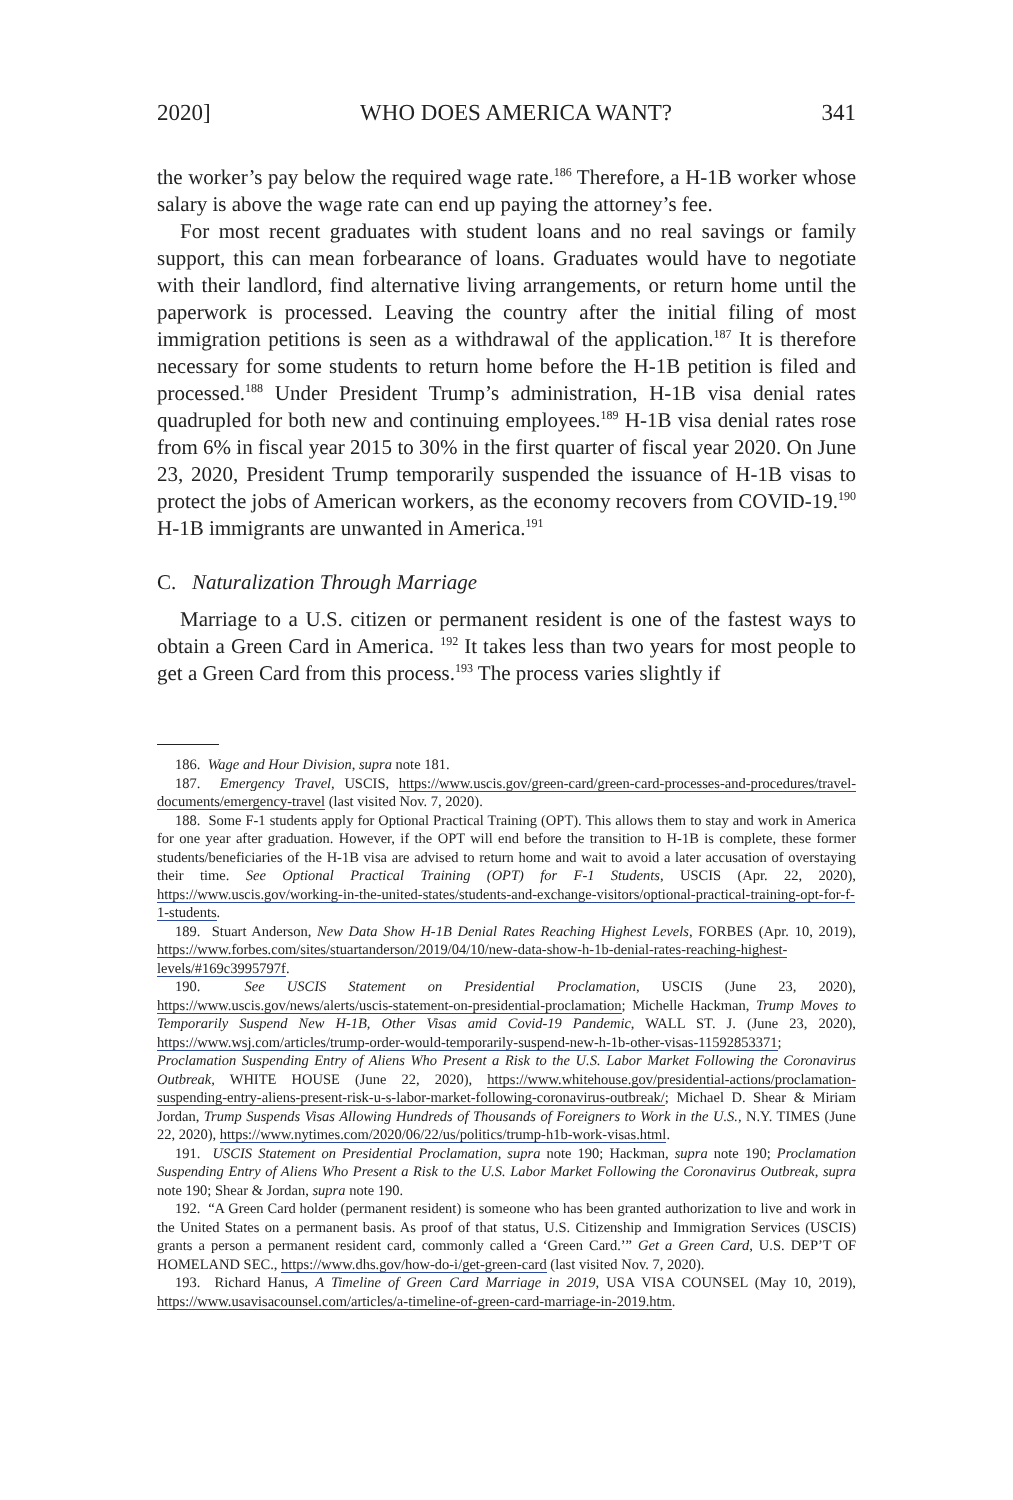2020] WHO DOES AMERICA WANT? 341
the worker’s pay below the required wage rate.<sup>186</sup> Therefore, a H-1B worker whose salary is above the wage rate can end up paying the attorney’s fee.
For most recent graduates with student loans and no real savings or family support, this can mean forbearance of loans. Graduates would have to negotiate with their landlord, find alternative living arrangements, or return home until the paperwork is processed. Leaving the country after the initial filing of most immigration petitions is seen as a withdrawal of the application.<sup>187</sup> It is therefore necessary for some students to return home before the H-1B petition is filed and processed.<sup>188</sup> Under President Trump’s administration, H-1B visa denial rates quadrupled for both new and continuing employees.<sup>189</sup> H-1B visa denial rates rose from 6% in fiscal year 2015 to 30% in the first quarter of fiscal year 2020. On June 23, 2020, President Trump temporarily suspended the issuance of H-1B visas to protect the jobs of American workers, as the economy recovers from COVID-19.<sup>190</sup> H-1B immigrants are unwanted in America.<sup>191</sup>
C. Naturalization Through Marriage
Marriage to a U.S. citizen or permanent resident is one of the fastest ways to obtain a Green Card in America. <sup>192</sup> It takes less than two years for most people to get a Green Card from this process.<sup>193</sup> The process varies slightly if
186. Wage and Hour Division, supra note 181.
187. Emergency Travel, USCIS, https://www.uscis.gov/green-card/green-card-processes-and-procedures/travel-documents/emergency-travel (last visited Nov. 7, 2020).
188. Some F-1 students apply for Optional Practical Training (OPT). This allows them to stay and work in America for one year after graduation. However, if the OPT will end before the transition to H-1B is complete, these former students/beneficiaries of the H-1B visa are advised to return home and wait to avoid a later accusation of overstaying their time. See Optional Practical Training (OPT) for F-1 Students, USCIS (Apr. 22, 2020), https://www.uscis.gov/working-in-the-united-states/students-and-exchange-visitors/optional-practical-training-opt-for-f-1-students.
189. Stuart Anderson, New Data Show H-1B Denial Rates Reaching Highest Levels, FORBES (Apr. 10, 2019), https://www.forbes.com/sites/stuartanderson/2019/04/10/new-data-show-h-1b-denial-rates-reaching-highest-levels/#169c3995797f.
190. See USCIS Statement on Presidential Proclamation, USCIS (June 23, 2020), https://www.uscis.gov/news/alerts/uscis-statement-on-presidential-proclamation; Michelle Hackman, Trump Moves to Temporarily Suspend New H-1B, Other Visas amid Covid-19 Pandemic, WALL ST. J. (June 23, 2020), https://www.wsj.com/articles/trump-order-would-temporarily-suspend-new-h-1b-other-visas-11592853371; Proclamation Suspending Entry of Aliens Who Present a Risk to the U.S. Labor Market Following the Coronavirus Outbreak, WHITE HOUSE (June 22, 2020), https://www.whitehouse.gov/presidential-actions/proclamation-suspending-entry-aliens-present-risk-u-s-labor-market-following-coronavirus-outbreak/; Michael D. Shear & Miriam Jordan, Trump Suspends Visas Allowing Hundreds of Thousands of Foreigners to Work in the U.S., N.Y. TIMES (June 22, 2020), https://www.nytimes.com/2020/06/22/us/politics/trump-h1b-work-visas.html.
191. USCIS Statement on Presidential Proclamation, supra note 190; Hackman, supra note 190; Proclamation Suspending Entry of Aliens Who Present a Risk to the U.S. Labor Market Following the Coronavirus Outbreak, supra note 190; Shear & Jordan, supra note 190.
192. “A Green Card holder (permanent resident) is someone who has been granted authorization to live and work in the United States on a permanent basis. As proof of that status, U.S. Citizenship and Immigration Services (USCIS) grants a person a permanent resident card, commonly called a ‘Green Card.’” Get a Green Card, U.S. DEP’T OF HOMELAND SEC., https://www.dhs.gov/how-do-i/get-green-card (last visited Nov. 7, 2020).
193. Richard Hanus, A Timeline of Green Card Marriage in 2019, USA VISA COUNSEL (May 10, 2019), https://www.usavisacounsel.com/articles/a-timeline-of-green-card-marriage-in-2019.htm.